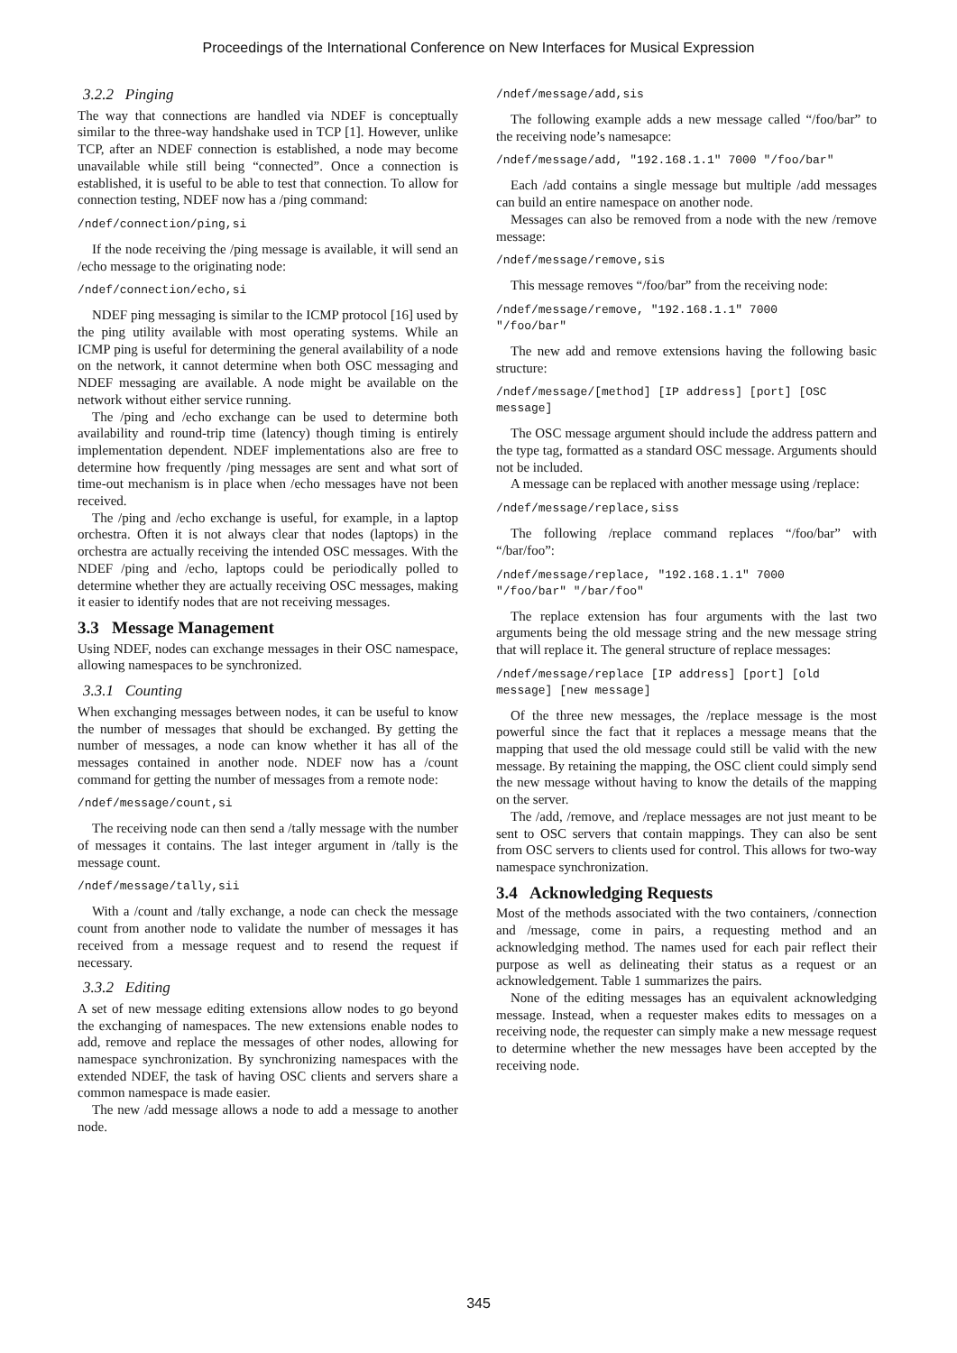Proceedings of the International Conference on New Interfaces for Musical Expression
3.2.2 Pinging
The way that connections are handled via NDEF is conceptually similar to the three-way handshake used in TCP [1]. However, unlike TCP, after an NDEF connection is established, a node may become unavailable while still being “connected”. Once a connection is established, it is useful to be able to test that connection. To allow for connection testing, NDEF now has a /ping command:
/ndef/connection/ping,si
If the node receiving the /ping message is available, it will send an /echo message to the originating node:
/ndef/connection/echo,si
NDEF ping messaging is similar to the ICMP protocol [16] used by the ping utility available with most operating systems. While an ICMP ping is useful for determining the general availability of a node on the network, it cannot determine when both OSC messaging and NDEF messaging are available. A node might be available on the network without either service running.
The /ping and /echo exchange can be used to determine both availability and round-trip time (latency) though timing is entirely implementation dependent. NDEF implementations also are free to determine how frequently /ping messages are sent and what sort of time-out mechanism is in place when /echo messages have not been received.
The /ping and /echo exchange is useful, for example, in a laptop orchestra. Often it is not always clear that nodes (laptops) in the orchestra are actually receiving the intended OSC messages. With the NDEF /ping and /echo, laptops could be periodically polled to determine whether they are actually receiving OSC messages, making it easier to identify nodes that are not receiving messages.
3.3 Message Management
Using NDEF, nodes can exchange messages in their OSC namespace, allowing namespaces to be synchronized.
3.3.1 Counting
When exchanging messages between nodes, it can be useful to know the number of messages that should be exchanged. By getting the number of messages, a node can know whether it has all of the messages contained in another node. NDEF now has a /count command for getting the number of messages from a remote node:
/ndef/message/count,si
The receiving node can then send a /tally message with the number of messages it contains. The last integer argument in /tally is the message count.
/ndef/message/tally,sii
With a /count and /tally exchange, a node can check the message count from another node to validate the number of messages it has received from a message request and to resend the request if necessary.
3.3.2 Editing
A set of new message editing extensions allow nodes to go beyond the exchanging of namespaces. The new extensions enable nodes to add, remove and replace the messages of other nodes, allowing for namespace synchronization. By synchronizing namespaces with the extended NDEF, the task of having OSC clients and servers share a common namespace is made easier.
The new /add message allows a node to add a message to another node.
/ndef/message/add,sis
The following example adds a new message called “/foo/bar” to the receiving node’s namesapce:
/ndef/message/add, "192.168.1.1" 7000 "/foo/bar"
Each /add contains a single message but multiple /add messages can build an entire namespace on another node.
Messages can also be removed from a node with the new /remove message:
/ndef/message/remove,sis
This message removes “/foo/bar” from the receiving node:
/ndef/message/remove, "192.168.1.1" 7000
"/foo/bar"
The new add and remove extensions having the following basic structure:
/ndef/message/[method] [IP address] [port] [OSC
message]
The OSC message argument should include the address pattern and the type tag, formatted as a standard OSC message. Arguments should not be included.
A message can be replaced with another message using /replace:
/ndef/message/replace,siss
The following /replace command replaces “/foo/bar” with “/bar/foo”:
/ndef/message/replace, "192.168.1.1" 7000
"/foo/bar" "/bar/foo"
The replace extension has four arguments with the last two arguments being the old message string and the new message string that will replace it. The general structure of replace messages:
/ndef/message/replace [IP address] [port] [old
message] [new message]
Of the three new messages, the /replace message is the most powerful since the fact that it replaces a message means that the mapping that used the old message could still be valid with the new message. By retaining the mapping, the OSC client could simply send the new message without having to know the details of the mapping on the server.
The /add, /remove, and /replace messages are not just meant to be sent to OSC servers that contain mappings. They can also be sent from OSC servers to clients used for control. This allows for two-way namespace synchronization.
3.4 Acknowledging Requests
Most of the methods associated with the two containers, /connection and /message, come in pairs, a requesting method and an acknowledging method. The names used for each pair reflect their purpose as well as delineating their status as a request or an acknowledgement. Table 1 summarizes the pairs.
None of the editing messages has an equivalent acknowledging message. Instead, when a requester makes edits to messages on a receiving node, the requester can simply make a new message request to determine whether the new messages have been accepted by the receiving node.
345